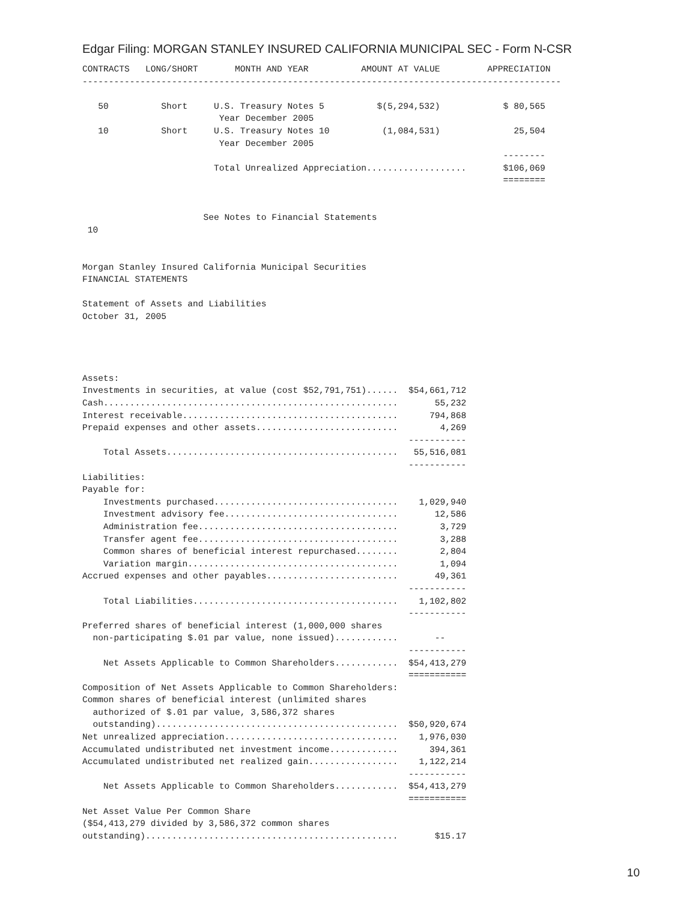Edgar Filing: MORGAN STANLEY INSURED CALIFORNIA MUNICIPAL SEC - Form N-CSR
CONTRACTS   LONG/SHORT       MONTH AND YEAR          AMOUNT AT VALUE         APPRECIATION
-------------------------------------------------------------------------------------------

   50          Short     U.S. Treasury Notes 5          $(5,294,532)            $ 80,565
                          Year December 2005
   10          Short     U.S. Treasury Notes 10          (1,084,531)              25,504
                          Year December 2005
                                                                                --------
                         Total Unrealized Appreciation...................       $106,069
                                                                                ========


                       See Notes to Financial Statements
 10


Morgan Stanley Insured California Municipal Securities
FINANCIAL STATEMENTS

Statement of Assets and Liabilities
October 31, 2005




Assets:
Investments in securities, at value (cost $52,791,751)......  $54,661,712
Cash........................................................       55,232
Interest receivable.........................................      794,868
Prepaid expenses and other assets...........................        4,269
                                                              -----------
    Total Assets............................................   55,516,081
                                                              -----------
Liabilities:
Payable for:
    Investments purchased...................................    1,029,940
    Investment advisory fee.................................       12,586
    Administration fee......................................        3,729
    Transfer agent fee......................................        3,288
    Common shares of beneficial interest repurchased........        2,804
    Variation margin........................................        1,094
Accrued expenses and other payables.........................       49,361
                                                              -----------
    Total Liabilities.......................................    1,102,802
                                                              -----------
Preferred shares of beneficial interest (1,000,000 shares
  non-participating $.01 par value, none issued)............       --
                                                              -----------
    Net Assets Applicable to Common Shareholders............  $54,413,279
                                                              ===========
Composition of Net Assets Applicable to Common Shareholders:
Common shares of beneficial interest (unlimited shares
  authorized of $.01 par value, 3,586,372 shares
  outstanding)..............................................  $50,920,674
Net unrealized appreciation.................................    1,976,030
Accumulated undistributed net investment income.............      394,361
Accumulated undistributed net realized gain.................    1,122,214
                                                              -----------
    Net Assets Applicable to Common Shareholders............  $54,413,279
                                                              ===========
Net Asset Value Per Common Share
($54,413,279 divided by 3,586,372 common shares
outstanding)................................................       $15.17
10